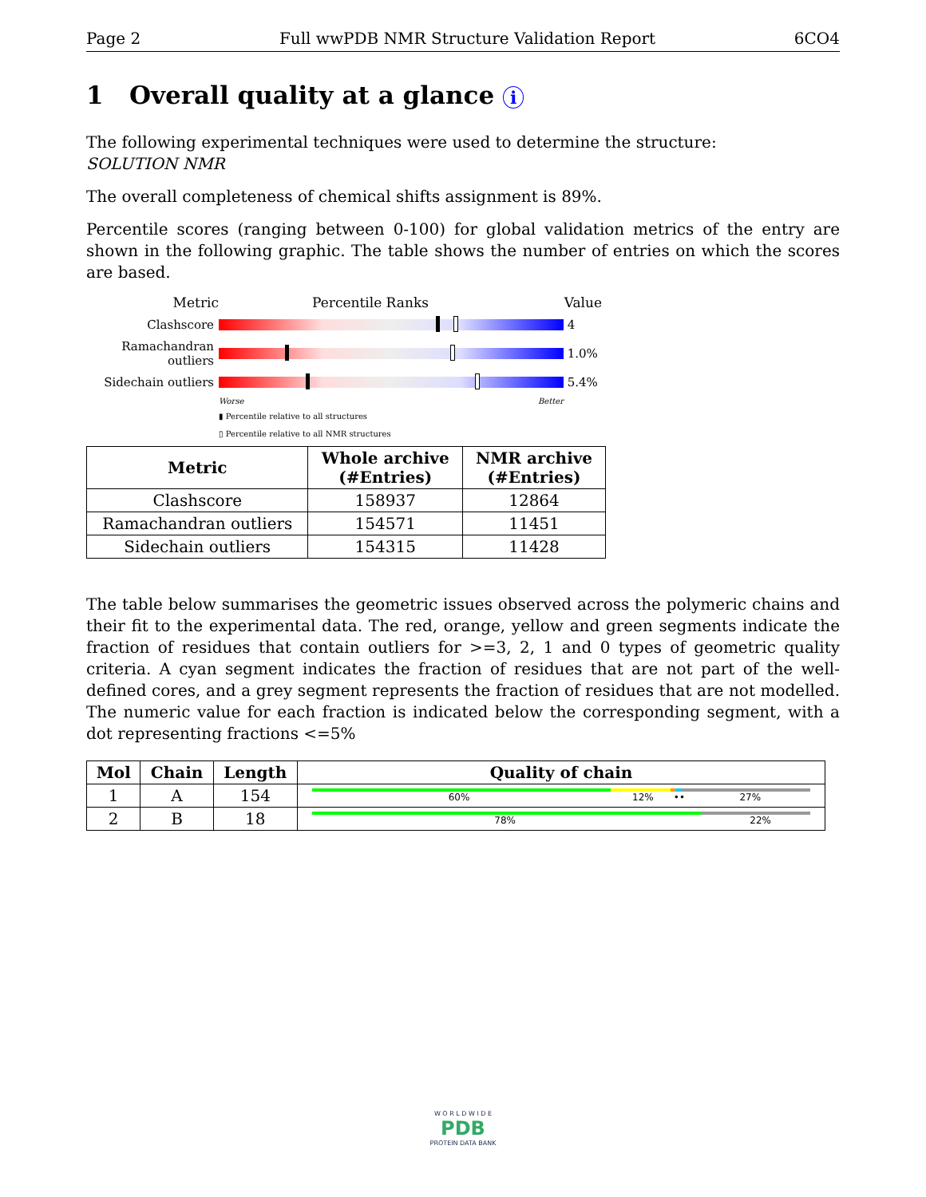Page 2 Full wwPDB NMR Structure Validation Report 6CO4
1 Overall quality at a glance i
The following experimental techniques were used to determine the structure:
SOLUTION NMR
The overall completeness of chemical shifts assignment is 89%.
Percentile scores (ranging between 0-100) for global validation metrics of the entry are shown in the following graphic. The table shows the number of entries on which the scores are based.
Metric Percentile Ranks Value
Clashscore 4
Ramachandran outliers
1.0%
Sidechain outliers
5.4%
Worse Better
▮ Percentile relative to all structures
▯ Percentile relative to all NMR structures
| Metric | Whole archive (#Entries) | NMR archive (#Entries) |
| --- | --- | --- |
| Clashscore | 158937 | 12864 |
| Ramachandran outliers | 154571 | 11451 |
| Sidechain outliers | 154315 | 11428 |
The table below summarises the geometric issues observed across the polymeric chains and their fit to the experimental data. The red, orange, yellow and green segments indicate the fraction of residues that contain outliers for >=3, 2, 1 and 0 types of geometric quality criteria. A cyan segment indicates the fraction of residues that are not part of the well-defined cores, and a grey segment represents the fraction of residues that are not modelled. The numeric value for each fraction is indicated below the corresponding segment, with a dot representing fractions <=5%
| Mol | Chain | Length | Quality of chain |
| --- | --- | --- | --- |
| 1 | A | 154 | 60% 12% •• 27% |
| 2 | B | 18 | 78% 22% |
W O R L D W I D E
PDB
PROTEIN DATA BANK